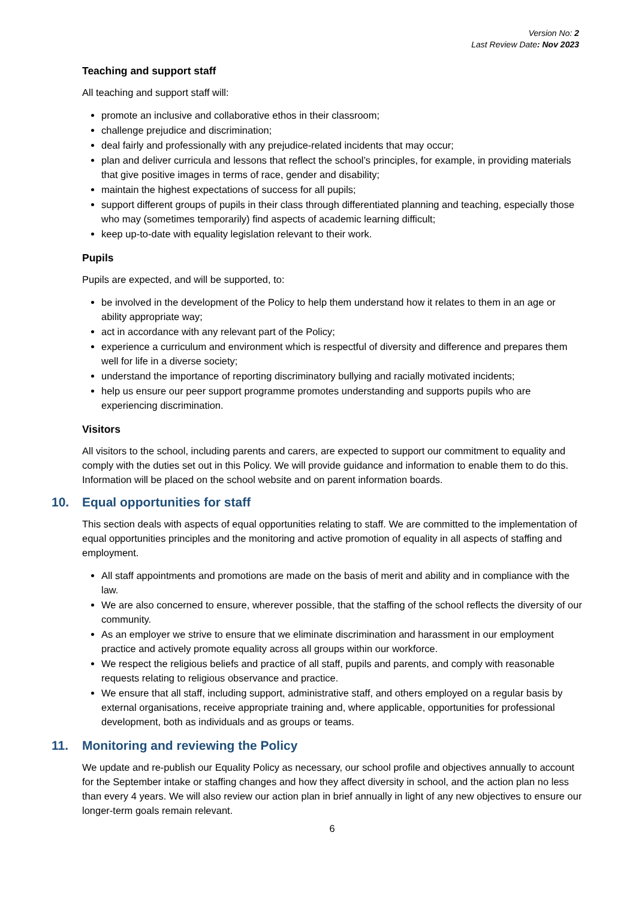Version No: 2
Last Review Date: Nov 2023
Teaching and support staff
All teaching and support staff will:
promote an inclusive and collaborative ethos in their classroom;
challenge prejudice and discrimination;
deal fairly and professionally with any prejudice-related incidents that may occur;
plan and deliver curricula and lessons that reflect the school’s principles, for example, in providing materials that give positive images in terms of race, gender and disability;
maintain the highest expectations of success for all pupils;
support different groups of pupils in their class through differentiated planning and teaching, especially those who may (sometimes temporarily) find aspects of academic learning difficult;
keep up-to-date with equality legislation relevant to their work.
Pupils
Pupils are expected, and will be supported, to:
be involved in the development of the Policy to help them understand how it relates to them in an age or ability appropriate way;
act in accordance with any relevant part of the Policy;
experience a curriculum and environment which is respectful of diversity and difference and prepares them well for life in a diverse society;
understand the importance of reporting discriminatory bullying and racially motivated incidents;
help us ensure our peer support programme promotes understanding and supports pupils who are experiencing discrimination.
Visitors
All visitors to the school, including parents and carers, are expected to support our commitment to equality and comply with the duties set out in this Policy. We will provide guidance and information to enable them to do this. Information will be placed on the school website and on parent information boards.
10. Equal opportunities for staff
This section deals with aspects of equal opportunities relating to staff. We are committed to the implementation of equal opportunities principles and the monitoring and active promotion of equality in all aspects of staffing and employment.
All staff appointments and promotions are made on the basis of merit and ability and in compliance with the law.
We are also concerned to ensure, wherever possible, that the staffing of the school reflects the diversity of our community.
As an employer we strive to ensure that we eliminate discrimination and harassment in our employment practice and actively promote equality across all groups within our workforce.
We respect the religious beliefs and practice of all staff, pupils and parents, and comply with reasonable requests relating to religious observance and practice.
We ensure that all staff, including support, administrative staff, and others employed on a regular basis by external organisations, receive appropriate training and, where applicable, opportunities for professional development, both as individuals and as groups or teams.
11. Monitoring and reviewing the Policy
We update and re-publish our Equality Policy as necessary, our school profile and objectives annually to account for the September intake or staffing changes and how they affect diversity in school, and the action plan no less than every 4 years. We will also review our action plan in brief annually in light of any new objectives to ensure our longer-term goals remain relevant.
6